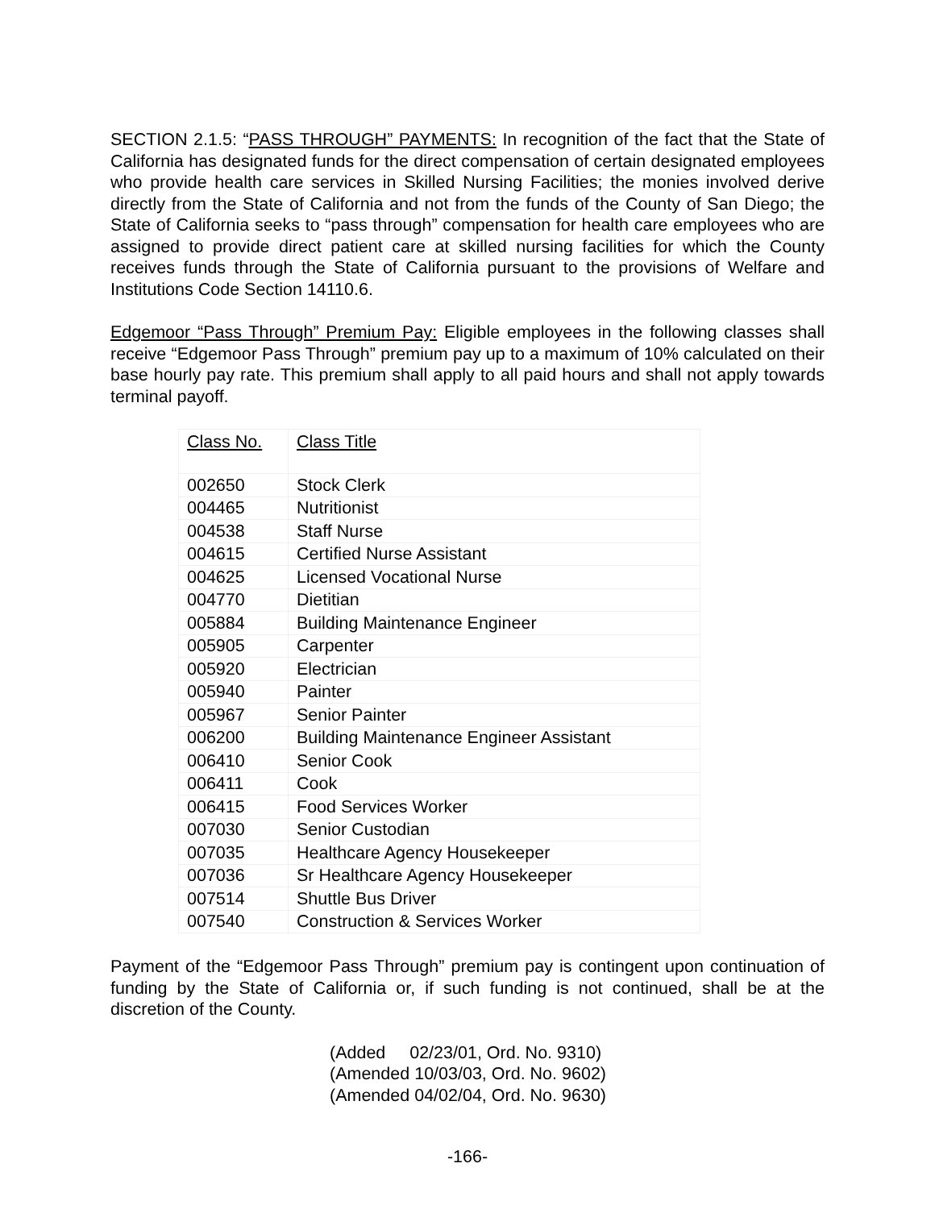SECTION 2.1.5: “PASS THROUGH” PAYMENTS: In recognition of the fact that the State of California has designated funds for the direct compensation of certain designated employees who provide health care services in Skilled Nursing Facilities; the monies involved derive directly from the State of California and not from the funds of the County of San Diego; the State of California seeks to “pass through” compensation for health care employees who are assigned to provide direct patient care at skilled nursing facilities for which the County receives funds through the State of California pursuant to the provisions of Welfare and Institutions Code Section 14110.6.
Edgemoor “Pass Through” Premium Pay: Eligible employees in the following classes shall receive “Edgemoor Pass Through” premium pay up to a maximum of 10% calculated on their base hourly pay rate. This premium shall apply to all paid hours and shall not apply towards terminal payoff.
| Class No. | Class Title |
| --- | --- |
| 002650 | Stock Clerk |
| 004465 | Nutritionist |
| 004538 | Staff Nurse |
| 004615 | Certified Nurse Assistant |
| 004625 | Licensed Vocational Nurse |
| 004770 | Dietitian |
| 005884 | Building Maintenance Engineer |
| 005905 | Carpenter |
| 005920 | Electrician |
| 005940 | Painter |
| 005967 | Senior Painter |
| 006200 | Building Maintenance Engineer Assistant |
| 006410 | Senior Cook |
| 006411 | Cook |
| 006415 | Food Services Worker |
| 007030 | Senior Custodian |
| 007035 | Healthcare Agency Housekeeper |
| 007036 | Sr Healthcare Agency Housekeeper |
| 007514 | Shuttle Bus Driver |
| 007540 | Construction & Services Worker |
Payment of the “Edgemoor Pass Through” premium pay is contingent upon continuation of funding by the State of California or, if such funding is not continued, shall be at the discretion of the County.
(Added 02/23/01, Ord. No. 9310)
(Amended 10/03/03, Ord. No. 9602)
(Amended 04/02/04, Ord. No. 9630)
-166-